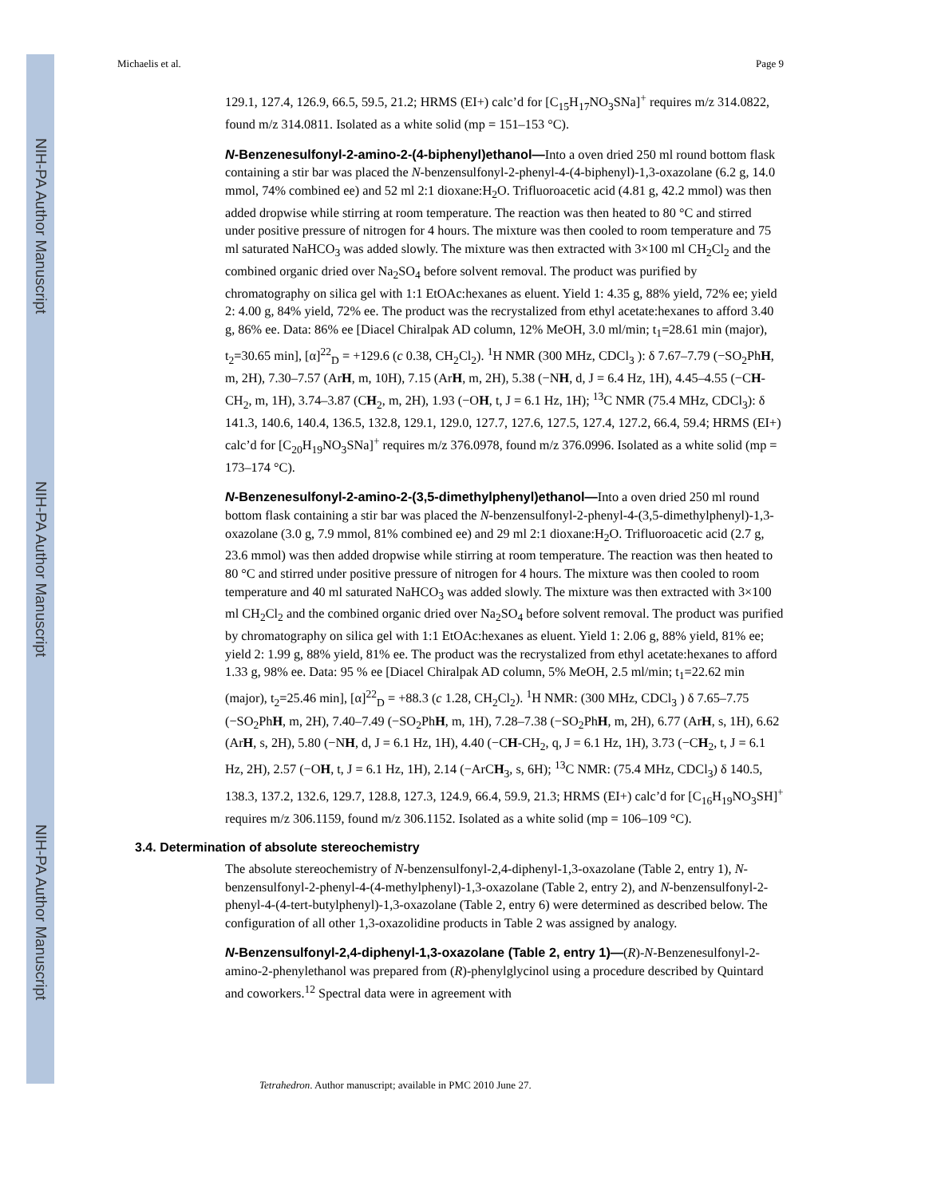NIH-PA Author Manuscript
NIH-PA Author Manuscript
NIH-PA Author Manuscript
Michaelis et al. Page 9
129.1, 127.4, 126.9, 66.5, 59.5, 21.2; HRMS (EI+) calc’d for [C<sub>15</sub>H<sub>17</sub>NO<sub>3</sub>SNa]<sup>+</sup> requires m/z 314.0822, found m/z 314.0811. Isolated as a white solid (mp = 151–153 °C).
N-Benzenesulfonyl-2-amino-2-(4-biphenyl)ethanol—Into a oven dried 250 ml round bottom flask containing a stir bar was placed the N-benzensulfonyl-2-phenyl-4-(4-biphenyl)-1,3-oxazolane (6.2 g, 14.0 mmol, 74% combined ee) and 52 ml 2:1 dioxane:H<sub>2</sub>O. Trifluoroacetic acid (4.81 g, 42.2 mmol) was then added dropwise while stirring at room temperature. The reaction was then heated to 80 °C and stirred under positive pressure of nitrogen for 4 hours. The mixture was then cooled to room temperature and 75 ml saturated NaHCO<sub>3</sub> was added slowly. The mixture was then extracted with 3×100 ml CH<sub>2</sub>Cl<sub>2</sub> and the combined organic dried over Na<sub>2</sub>SO<sub>4</sub> before solvent removal. The product was purified by chromatography on silica gel with 1:1 EtOAc:hexanes as eluent. Yield 1: 4.35 g, 88% yield, 72% ee; yield 2: 4.00 g, 84% yield, 72% ee. The product was the recrystalized from ethyl acetate:hexanes to afford 3.40 g, 86% ee. Data: 86% ee [Diacel Chiralpak AD column, 12% MeOH, 3.0 ml/min; t<sub>1</sub>=28.61 min (major), t<sub>2</sub>=30.65 min], [α]<sup>22</sup><sub>D</sub> = +129.6 (c 0.38, CH<sub>2</sub>Cl<sub>2</sub>). <sup>1</sup>H NMR (300 MHz, CDCl<sub>3</sub> ): δ 7.67–7.79 (−SO<sub>2</sub>PhH, m, 2H), 7.30–7.57 (ArH, m, 10H), 7.15 (ArH, m, 2H), 5.38 (−NH, d, J = 6.4 Hz, 1H), 4.45–4.55 (−CH-CH<sub>2</sub>, m, 1H), 3.74–3.87 (CH<sub>2</sub>, m, 2H), 1.93 (−OH, t, J = 6.1 Hz, 1H); <sup>13</sup>C NMR (75.4 MHz, CDCl<sub>3</sub>): δ 141.3, 140.6, 140.4, 136.5, 132.8, 129.1, 129.0, 127.7, 127.6, 127.5, 127.4, 127.2, 66.4, 59.4; HRMS (EI+) calc’d for [C<sub>20</sub>H<sub>19</sub>NO<sub>3</sub>SNa]<sup>+</sup> requires m/z 376.0978, found m/z 376.0996. Isolated as a white solid (mp = 173–174 °C).
N-Benzenesulfonyl-2-amino-2-(3,5-dimethylphenyl)ethanol—Into a oven dried 250 ml round bottom flask containing a stir bar was placed the N-benzensulfonyl-2-phenyl-4-(3,5-dimethylphenyl)-1,3-oxazolane (3.0 g, 7.9 mmol, 81% combined ee) and 29 ml 2:1 dioxane:H<sub>2</sub>O. Trifluoroacetic acid (2.7 g, 23.6 mmol) was then added dropwise while stirring at room temperature. The reaction was then heated to 80 °C and stirred under positive pressure of nitrogen for 4 hours. The mixture was then cooled to room temperature and 40 ml saturated NaHCO<sub>3</sub> was added slowly. The mixture was then extracted with 3×100 ml CH<sub>2</sub>Cl<sub>2</sub> and the combined organic dried over Na<sub>2</sub>SO<sub>4</sub> before solvent removal. The product was purified by chromatography on silica gel with 1:1 EtOAc:hexanes as eluent. Yield 1: 2.06 g, 88% yield, 81% ee; yield 2: 1.99 g, 88% yield, 81% ee. The product was the recrystalized from ethyl acetate:hexanes to afford 1.33 g, 98% ee. Data: 95 % ee [Diacel Chiralpak AD column, 5% MeOH, 2.5 ml/min; t<sub>1</sub>=22.62 min (major), t<sub>2</sub>=25.46 min], [α]<sup>22</sup><sub>D</sub> = +88.3 (c 1.28, CH<sub>2</sub>Cl<sub>2</sub>). <sup>1</sup>H NMR: (300 MHz, CDCl<sub>3</sub> ) δ 7.65–7.75 (−SO<sub>2</sub>PhH, m, 2H), 7.40–7.49 (−SO<sub>2</sub>PhH, m, 1H), 7.28–7.38 (−SO<sub>2</sub>PhH, m, 2H), 6.77 (ArH, s, 1H), 6.62 (ArH, s, 2H), 5.80 (−NH, d, J = 6.1 Hz, 1H), 4.40 (−CH-CH<sub>2</sub>, q, J = 6.1 Hz, 1H), 3.73 (−CH<sub>2</sub>, t, J = 6.1 Hz, 2H), 2.57 (−OH, t, J = 6.1 Hz, 1H), 2.14 (−ArCH<sub>3</sub>, s, 6H); <sup>13</sup>C NMR: (75.4 MHz, CDCl<sub>3</sub>) δ 140.5, 138.3, 137.2, 132.6, 129.7, 128.8, 127.3, 124.9, 66.4, 59.9, 21.3; HRMS (EI+) calc’d for [C<sub>16</sub>H<sub>19</sub>NO<sub>3</sub>SH]<sup>+</sup> requires m/z 306.1159, found m/z 306.1152. Isolated as a white solid (mp = 106–109 °C).
3.4. Determination of absolute stereochemistry
The absolute stereochemistry of N-benzensulfonyl-2,4-diphenyl-1,3-oxazolane (Table 2, entry 1), N-benzensulfonyl-2-phenyl-4-(4-methylphenyl)-1,3-oxazolane (Table 2, entry 2), and N-benzensulfonyl-2-phenyl-4-(4-tert-butylphenyl)-1,3-oxazolane (Table 2, entry 6) were determined as described below. The configuration of all other 1,3-oxazolidine products in Table 2 was assigned by analogy.
N-Benzensulfonyl-2,4-diphenyl-1,3-oxazolane (Table 2, entry 1)—(R)-N-Benzenesulfonyl-2-amino-2-phenylethanol was prepared from (R)-phenylglycinol using a procedure described by Quintard and coworkers.<sup>12</sup> Spectral data were in agreement with
Tetrahedron. Author manuscript; available in PMC 2010 June 27.